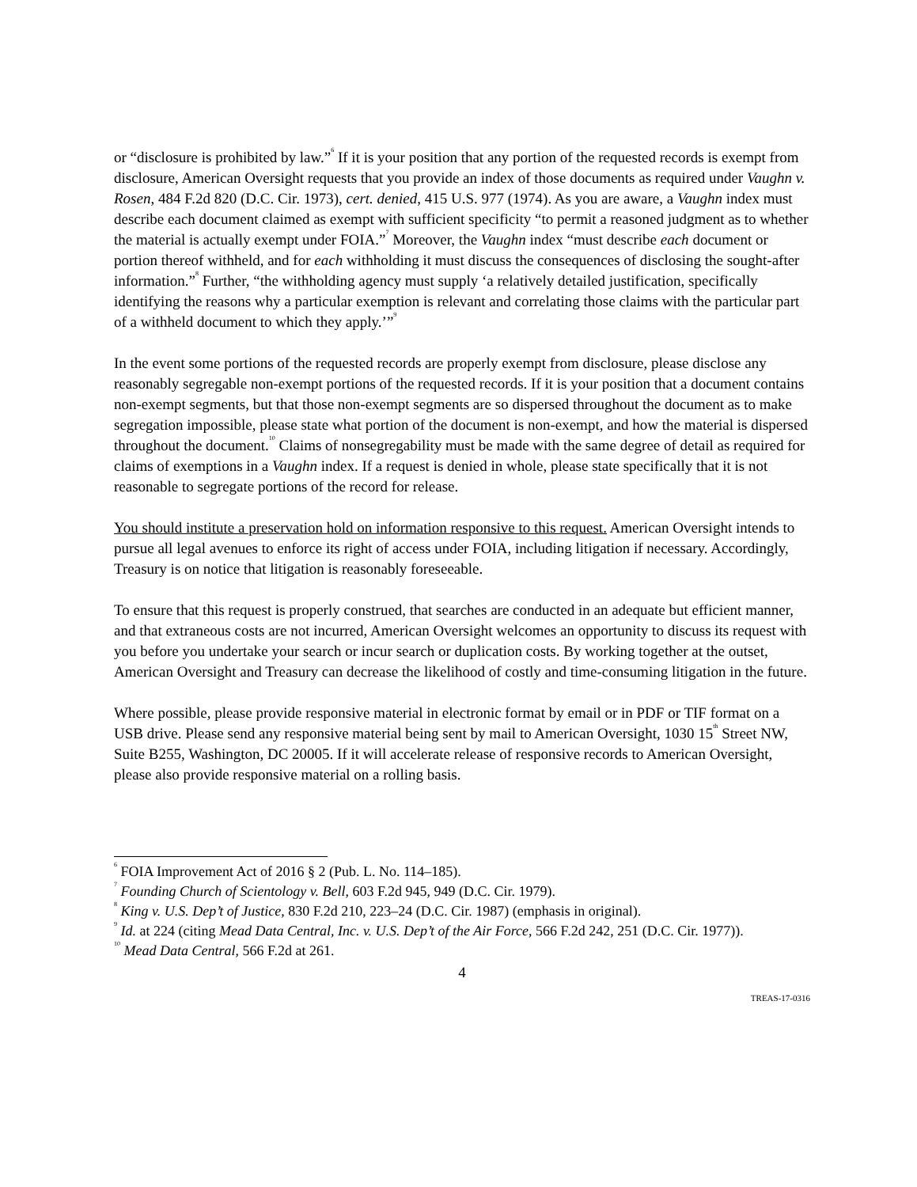or “disclosure is prohibited by law.”<sup>6</sup> If it is your position that any portion of the requested records is exempt from disclosure, American Oversight requests that you provide an index of those documents as required under Vaughn v. Rosen, 484 F.2d 820 (D.C. Cir. 1973), cert. denied, 415 U.S. 977 (1974). As you are aware, a Vaughn index must describe each document claimed as exempt with sufficient specificity “to permit a reasoned judgment as to whether the material is actually exempt under FOIA.”<sup>7</sup> Moreover, the Vaughn index “must describe each document or portion thereof withheld, and for each withholding it must discuss the consequences of disclosing the sought-after information.”<sup>8</sup> Further, “the withholding agency must supply ‘a relatively detailed justification, specifically identifying the reasons why a particular exemption is relevant and correlating those claims with the particular part of a withheld document to which they apply.’”<sup>9</sup>
In the event some portions of the requested records are properly exempt from disclosure, please disclose any reasonably segregable non-exempt portions of the requested records. If it is your position that a document contains non-exempt segments, but that those non-exempt segments are so dispersed throughout the document as to make segregation impossible, please state what portion of the document is non-exempt, and how the material is dispersed throughout the document.<sup>10</sup> Claims of nonsegregability must be made with the same degree of detail as required for claims of exemptions in a Vaughn index. If a request is denied in whole, please state specifically that it is not reasonable to segregate portions of the record for release.
You should institute a preservation hold on information responsive to this request. American Oversight intends to pursue all legal avenues to enforce its right of access under FOIA, including litigation if necessary. Accordingly, Treasury is on notice that litigation is reasonably foreseeable.
To ensure that this request is properly construed, that searches are conducted in an adequate but efficient manner, and that extraneous costs are not incurred, American Oversight welcomes an opportunity to discuss its request with you before you undertake your search or incur search or duplication costs. By working together at the outset, American Oversight and Treasury can decrease the likelihood of costly and time-consuming litigation in the future.
Where possible, please provide responsive material in electronic format by email or in PDF or TIF format on a USB drive. Please send any responsive material being sent by mail to American Oversight, 1030 15<sup>th</sup> Street NW, Suite B255, Washington, DC 20005. If it will accelerate release of responsive records to American Oversight, please also provide responsive material on a rolling basis.
<sup>6</sup> FOIA Improvement Act of 2016 § 2 (Pub. L. No. 114–185).
<sup>7</sup> Founding Church of Scientology v. Bell, 603 F.2d 945, 949 (D.C. Cir. 1979).
<sup>8</sup> King v. U.S. Dep’t of Justice, 830 F.2d 210, 223–24 (D.C. Cir. 1987) (emphasis in original).
<sup>9</sup> Id. at 224 (citing Mead Data Central, Inc. v. U.S. Dep’t of the Air Force, 566 F.2d 242, 251 (D.C. Cir. 1977)).
<sup>10</sup> Mead Data Central, 566 F.2d at 261.
4
TREAS-17-0316